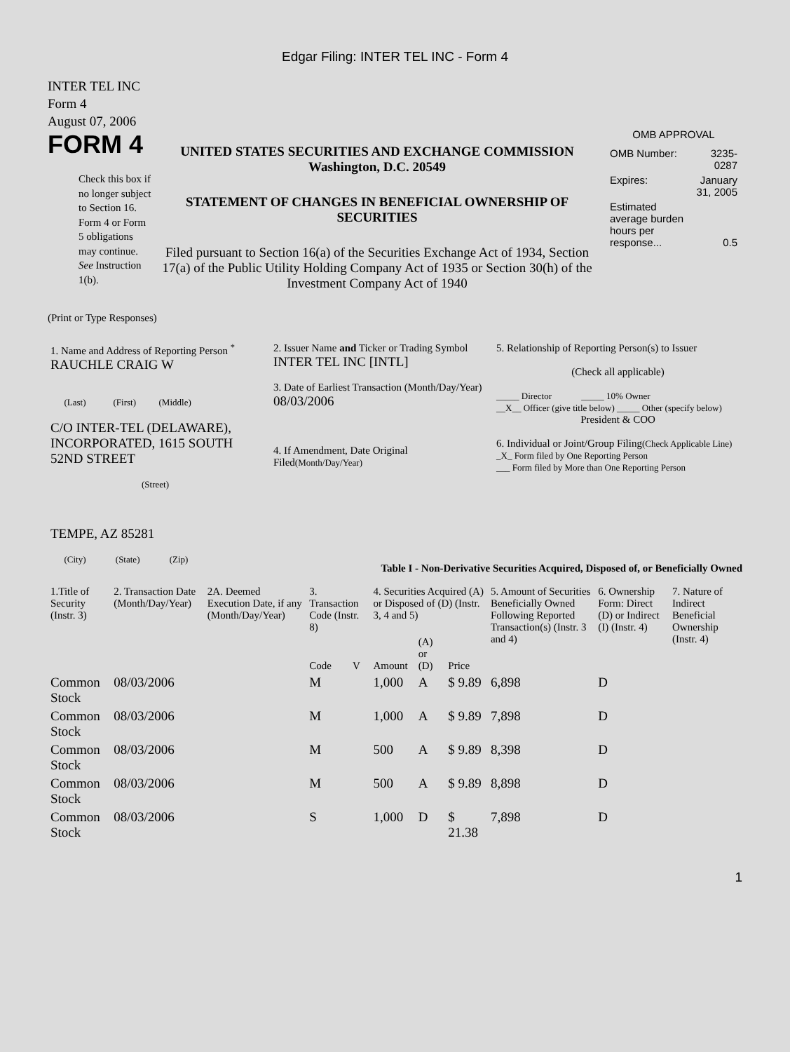Edgar Filing: INTER TEL INC - Form 4
INTER TEL INC
Form 4
August 07, 2006
FORM 4
Check this box if no longer subject to Section 16. Form 4 or Form 5 obligations may continue. See Instruction 1(b).
UNITED STATES SECURITIES AND EXCHANGE COMMISSION
Washington, D.C. 20549
STATEMENT OF CHANGES IN BENEFICIAL OWNERSHIP OF SECURITIES
Filed pursuant to Section 16(a) of the Securities Exchange Act of 1934, Section 17(a) of the Public Utility Holding Company Act of 1935 or Section 30(h) of the Investment Company Act of 1940
OMB APPROVAL
| OMB Number: | 3235-0287 |
| Expires: | January 31, 2005 |
| Estimated average burden hours per response... | 0.5 |
(Print or Type Responses)
| 1. Name and Address of Reporting Person <sup>*</sup> RAUCHLE CRAIG W (Last) (First) (Middle) C/O INTER-TEL (DELAWARE), INCORPORATED, 1615 SOUTH 52ND STREET (Street) TEMPE, AZ 85281 (City) (State) (Zip) | 2. Issuer Name and Ticker or Trading Symbol INTER TEL INC [INTL] 3. Date of Earliest Transaction (Month/Day/Year) 08/03/2006 4. If Amendment, Date Original Filed (Month/Day/Year) | 5. Relationship of Reporting Person(s) to Issuer (Check all applicable) _____ Director _____ 10% Owner __X__ Officer (give title below) _____ Other (specify below) President & COO 6. Individual or Joint/Group Filing (Check Applicable Line) _X_ Form filed by One Reporting Person ___ Form filed by More than One Reporting Person |
Table I - Non-Derivative Securities Acquired, Disposed of, or Beneficially Owned
| 1.Title of Security (Instr. 3) | 2. Transaction Date (Month/Day/Year) | 2A. Deemed Execution Date, if any (Month/Day/Year) | 3. Transaction Code (Instr. 8) | | 4. Securities Acquired (A) or Disposed of (D) (Instr. 3, 4 and 5) | | | 5. Amount of Securities Beneficially Owned Following Reported Transaction(s) (Instr. 3 and 4) | 6. Ownership Form: Direct (D) or Indirect (I) (Instr. 4) | 7. Nature of Indirect Beneficial Ownership (Instr. 4) |
| --- | --- | --- | --- | --- | --- | --- | --- | --- | --- | --- |
| | | | Code | V | Amount | (A) or (D) | Price | | | |
| Common Stock | 08/03/2006 | | M | | 1,000 | A | $ 9.89 | 6,898 | D | |
| Common Stock | 08/03/2006 | | M | | 1,000 | A | $ 9.89 | 7,898 | D | |
| Common Stock | 08/03/2006 | | M | | 500 | A | $ 9.89 | 8,398 | D | |
| Common Stock | 08/03/2006 | | M | | 500 | A | $ 9.89 | 8,898 | D | |
| Common Stock | 08/03/2006 | | S | | 1,000 | D | $ 21.38 | 7,898 | D | |
1